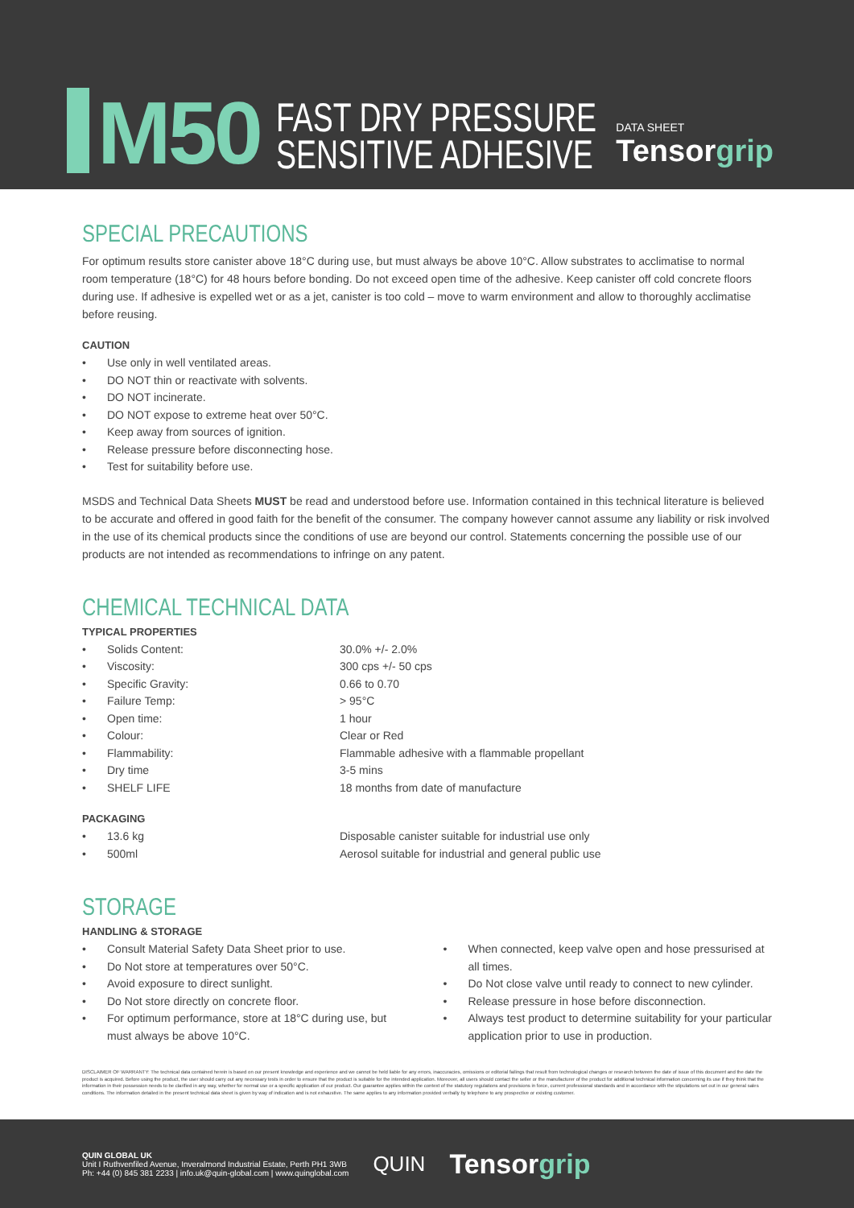M50
FAST DRY PRESSURE
SENSITIVE ADHESIVE
DATA SHEET
Tensorgrip
SPECIAL PRECAUTIONS
For optimum results store canister above 18°C during use, but must always be above 10°C. Allow substrates to acclimatise to normal room temperature (18°C) for 48 hours before bonding. Do not exceed open time of the adhesive. Keep canister off cold concrete floors during use. If adhesive is expelled wet or as a jet, canister is too cold – move to warm environment and allow to thoroughly acclimatise before reusing.
CAUTION
• Use only in well ventilated areas.
• DO NOT thin or reactivate with solvents.
• DO NOT incinerate.
• DO NOT expose to extreme heat over 50°C.
• Keep away from sources of ignition.
• Release pressure before disconnecting hose.
• Test for suitability before use.
MSDS and Technical Data Sheets MUST be read and understood before use. Information contained in this technical literature is believed to be accurate and offered in good faith for the benefit of the consumer. The company however cannot assume any liability or risk involved in the use of its chemical products since the conditions of use are beyond our control. Statements concerning the possible use of our products are not intended as recommendations to infringe on any patent.
CHEMICAL TECHNICAL DATA
TYPICAL PROPERTIES
• Solids Content: 30.0% +/- 2.0%
• Viscosity: 300 cps +/- 50 cps
• Specific Gravity: 0.66 to 0.70
• Failure Temp: > 95°C
• Open time: 1 hour
• Colour: Clear or Red
• Flammability: Flammable adhesive with a flammable propellant
• Dry time 3-5 mins
• SHELF LIFE 18 months from date of manufacture
PACKAGING
• 13.6 kg Disposable canister suitable for industrial use only
• 500ml Aerosol suitable for industrial and general public use
STORAGE
HANDLING & STORAGE
• Consult Material Safety Data Sheet prior to use.
• Do Not store at temperatures over 50°C.
• Avoid exposure to direct sunlight.
• Do Not store directly on concrete floor.
• For optimum performance, store at 18°C during use, but must always be above 10°C.
• When connected, keep valve open and hose pressurised at all times.
• Do Not close valve until ready to connect to new cylinder.
• Release pressure in hose before disconnection.
• Always test product to determine suitability for your particular application prior to use in production.
DISCLAIMER OF WARRANTY: The technical data contained herein is based on our present knowledge and experience and we cannot be held liable for any errors, inaccuracies, omissions or editorial failings that result from technological changes or research between the date of issue of this document and the date the product is acquired. Before using the product, the user should carry out any necessary tests in order to ensure that the product is suitable for the intended application. Moreover, all users should contact the seller or the manufacturer of the product for additional technical information concerning its use if they think that the information in their possession needs to be clarified in any way, whether for normal use or a specific application of our product. Our guarantee applies within the context of the statutory regulations and provisions in force, current professional standards and in accordance with the stipulations set out in our general sales conditions. The information detailed in the present technical data sheet is given by way of indication and is not exhaustive. The same applies to any information provided verbally by telephone to any prospective or existing customer.
QUIN GLOBAL UK
Unit I Ruthvenfiled Avenue, Inveralmond Industrial Estate, Perth PH1 3WB
Ph: +44 (0) 845 381 2233 | info.uk@quin-global.com | www.quinglobal.com
QUIN
Tensorgrip